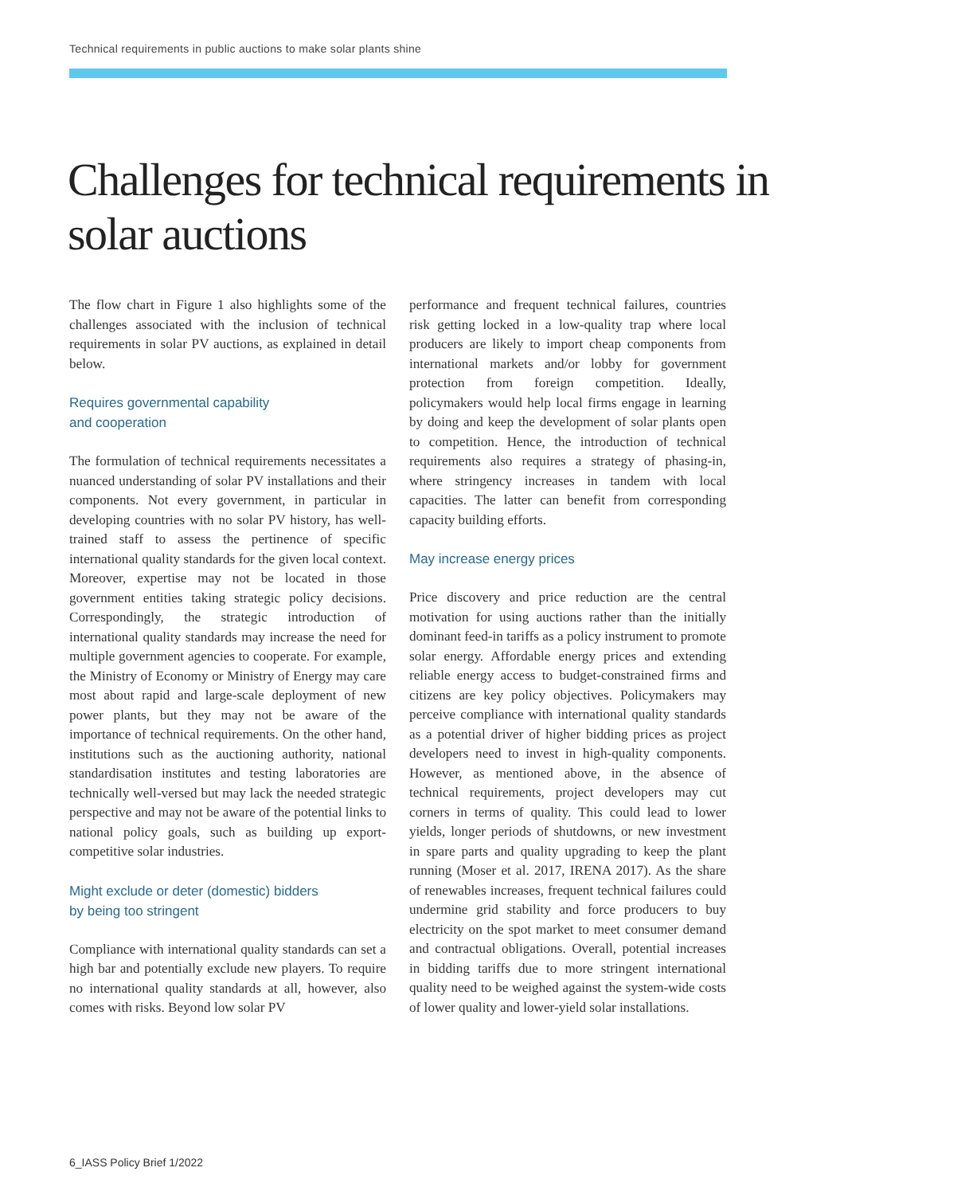Technical requirements in public auctions to make solar plants shine
Challenges for technical requirements in solar auctions
The flow chart in Figure 1 also highlights some of the challenges associated with the inclusion of technical requirements in solar PV auctions, as explained in detail below.
Requires governmental capability
and cooperation
The formulation of technical requirements necessitates a nuanced understanding of solar PV installations and their components. Not every government, in particular in developing countries with no solar PV history, has well-trained staff to assess the pertinence of specific international quality standards for the given local context. Moreover, expertise may not be located in those government entities taking strategic policy decisions. Correspondingly, the strategic introduction of international quality standards may increase the need for multiple government agencies to cooperate. For example, the Ministry of Economy or Ministry of Energy may care most about rapid and large-scale deployment of new power plants, but they may not be aware of the importance of technical requirements. On the other hand, institutions such as the auctioning authority, national standardisation institutes and testing laboratories are technically well-versed but may lack the needed strategic perspective and may not be aware of the potential links to national policy goals, such as building up export-competitive solar industries.
Might exclude or deter (domestic) bidders
by being too stringent
Compliance with international quality standards can set a high bar and potentially exclude new players. To require no international quality standards at all, however, also comes with risks. Beyond low solar PV
performance and frequent technical failures, countries risk getting locked in a low-quality trap where local producers are likely to import cheap components from international markets and/or lobby for government protection from foreign competition. Ideally, policymakers would help local firms engage in learning by doing and keep the development of solar plants open to competition. Hence, the introduction of technical requirements also requires a strategy of phasing-in, where stringency increases in tandem with local capacities. The latter can benefit from corresponding capacity building efforts.
May increase energy prices
Price discovery and price reduction are the central motivation for using auctions rather than the initially dominant feed-in tariffs as a policy instrument to promote solar energy. Affordable energy prices and extending reliable energy access to budget-constrained firms and citizens are key policy objectives. Policymakers may perceive compliance with international quality standards as a potential driver of higher bidding prices as project developers need to invest in high-quality components. However, as mentioned above, in the absence of technical requirements, project developers may cut corners in terms of quality. This could lead to lower yields, longer periods of shutdowns, or new investment in spare parts and quality upgrading to keep the plant running (Moser et al. 2017, IRENA 2017). As the share of renewables increases, frequent technical failures could undermine grid stability and force producers to buy electricity on the spot market to meet consumer demand and contractual obligations. Overall, potential increases in bidding tariffs due to more stringent international quality need to be weighed against the system-wide costs of lower quality and lower-yield solar installations.
6_IASS Policy Brief 1/2022